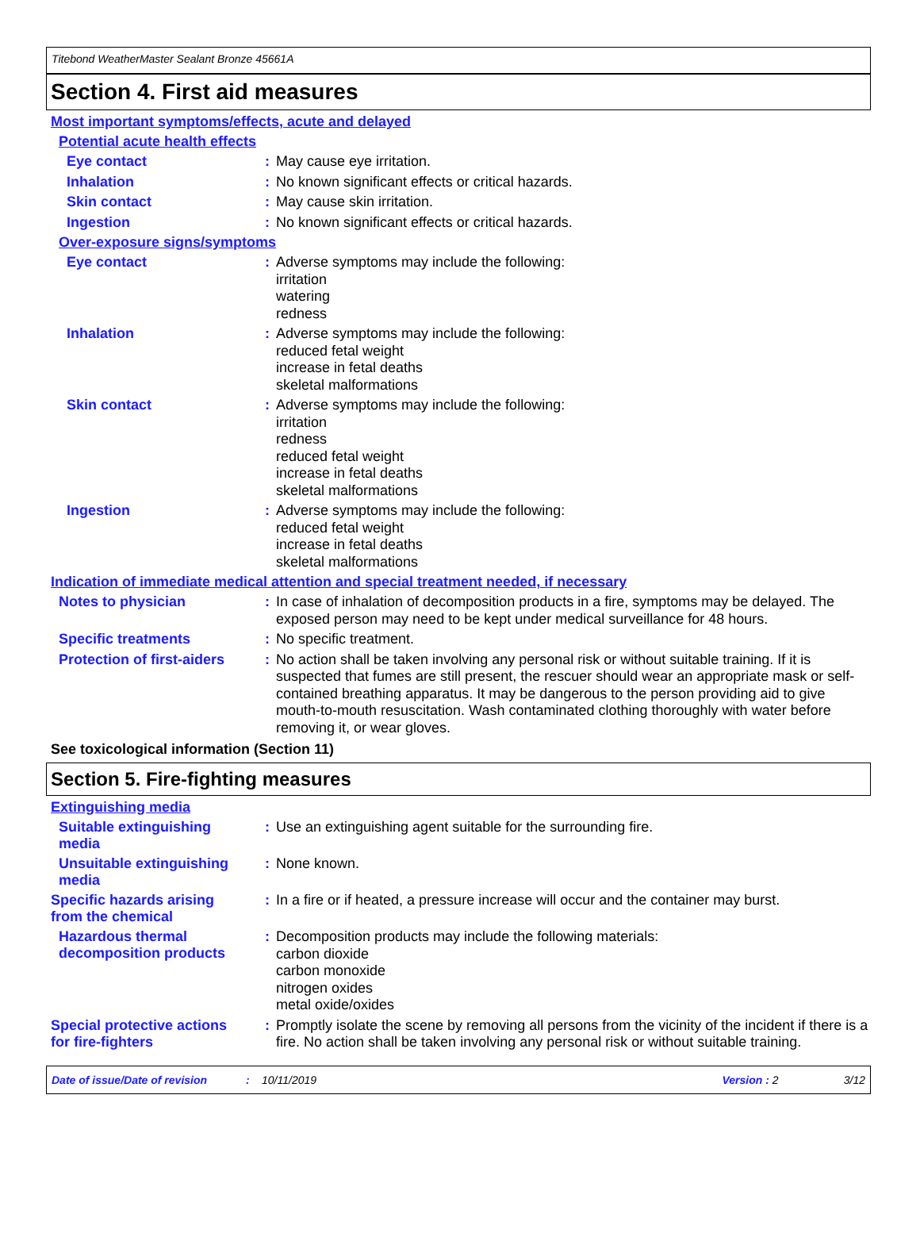Titebond WeatherMaster Sealant Bronze 45661A
Section 4. First aid measures
Most important symptoms/effects, acute and delayed
Potential acute health effects
Eye contact :
May cause eye irritation.
Inhalation :
No known significant effects or critical hazards.
Skin contact :
May cause skin irritation.
Ingestion :
No known significant effects or critical hazards.
Over-exposure signs/symptoms
Eye contact :
Adverse symptoms may include the following:
irritation
watering
redness
Inhalation :
Adverse symptoms may include the following:
reduced fetal weight
increase in fetal deaths
skeletal malformations
Skin contact :
Adverse symptoms may include the following:
irritation
redness
reduced fetal weight
increase in fetal deaths
skeletal malformations
Ingestion :
Adverse symptoms may include the following:
reduced fetal weight
increase in fetal deaths
skeletal malformations
Indication of immediate medical attention and special treatment needed, if necessary
Notes to physician :
In case of inhalation of decomposition products in a fire, symptoms may be delayed. The exposed person may need to be kept under medical surveillance for 48 hours.
Specific treatments :
No specific treatment.
Protection of first-aiders
:
No action shall be taken involving any personal risk or without suitable training. If it is suspected that fumes are still present, the rescuer should wear an appropriate mask or self-contained breathing apparatus. It may be dangerous to the person providing aid to give mouth-to-mouth resuscitation. Wash contaminated clothing thoroughly with water before removing it, or wear gloves.
See toxicological information (Section 11)
Section 5. Fire-fighting measures
Extinguishing media
Suitable extinguishing media
:
Use an extinguishing agent suitable for the surrounding fire.
Unsuitable extinguishing media
:
None known.
Specific hazards arising from the chemical
:
In a fire or if heated, a pressure increase will occur and the container may burst.
Hazardous thermal decomposition products
:
Decomposition products may include the following materials:
carbon dioxide
carbon monoxide
nitrogen oxides
metal oxide/oxides
Special protective actions for fire-fighters
:
Promptly isolate the scene by removing all persons from the vicinity of the incident if there is a fire. No action shall be taken involving any personal risk or without suitable training.
Date of issue/Date of revision: 10/11/2019 Version : 2 3/12